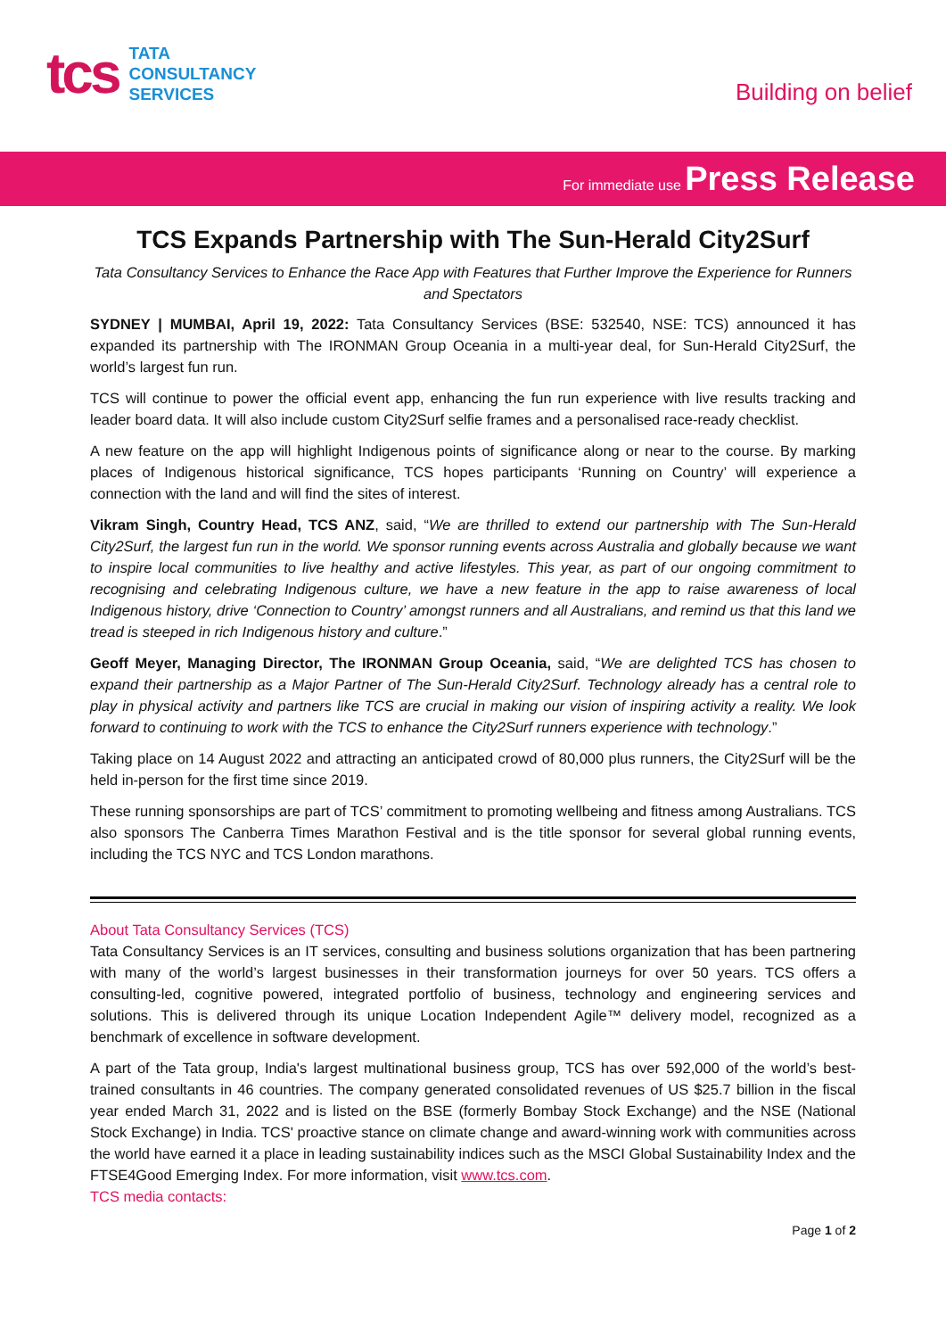tcs
TATA
CONSULTANCY
SERVICES
Building on belief
For immediate use Press Release
TCS Expands Partnership with The Sun-Herald City2Surf
Tata Consultancy Services to Enhance the Race App with Features that Further Improve the Experience for Runners and Spectators
SYDNEY | MUMBAI, April 19, 2022: Tata Consultancy Services (BSE: 532540, NSE: TCS) announced it has expanded its partnership with The IRONMAN Group Oceania in a multi-year deal, for Sun-Herald City2Surf, the world’s largest fun run.
TCS will continue to power the official event app, enhancing the fun run experience with live results tracking and leader board data. It will also include custom City2Surf selfie frames and a personalised race-ready checklist.
A new feature on the app will highlight Indigenous points of significance along or near to the course. By marking places of Indigenous historical significance, TCS hopes participants ‘Running on Country’ will experience a connection with the land and will find the sites of interest.
Vikram Singh, Country Head, TCS ANZ, said, “We are thrilled to extend our partnership with The Sun-Herald City2Surf, the largest fun run in the world. We sponsor running events across Australia and globally because we want to inspire local communities to live healthy and active lifestyles. This year, as part of our ongoing commitment to recognising and celebrating Indigenous culture, we have a new feature in the app to raise awareness of local Indigenous history, drive ‘Connection to Country’ amongst runners and all Australians, and remind us that this land we tread is steeped in rich Indigenous history and culture.”
Geoff Meyer, Managing Director, The IRONMAN Group Oceania, said, “We are delighted TCS has chosen to expand their partnership as a Major Partner of The Sun-Herald City2Surf. Technology already has a central role to play in physical activity and partners like TCS are crucial in making our vision of inspiring activity a reality. We look forward to continuing to work with the TCS to enhance the City2Surf runners experience with technology.”
Taking place on 14 August 2022 and attracting an anticipated crowd of 80,000 plus runners, the City2Surf will be the held in-person for the first time since 2019.
These running sponsorships are part of TCS’ commitment to promoting wellbeing and fitness among Australians. TCS also sponsors The Canberra Times Marathon Festival and is the title sponsor for several global running events, including the TCS NYC and TCS London marathons.
About Tata Consultancy Services (TCS)
Tata Consultancy Services is an IT services, consulting and business solutions organization that has been partnering with many of the world’s largest businesses in their transformation journeys for over 50 years. TCS offers a consulting-led, cognitive powered, integrated portfolio of business, technology and engineering services and solutions. This is delivered through its unique Location Independent Agile™ delivery model, recognized as a benchmark of excellence in software development.
A part of the Tata group, India's largest multinational business group, TCS has over 592,000 of the world’s best-trained consultants in 46 countries. The company generated consolidated revenues of US $25.7 billion in the fiscal year ended March 31, 2022 and is listed on the BSE (formerly Bombay Stock Exchange) and the NSE (National Stock Exchange) in India. TCS' proactive stance on climate change and award-winning work with communities across the world have earned it a place in leading sustainability indices such as the MSCI Global Sustainability Index and the FTSE4Good Emerging Index. For more information, visit www.tcs.com.
TCS media contacts:
Page 1 of 2